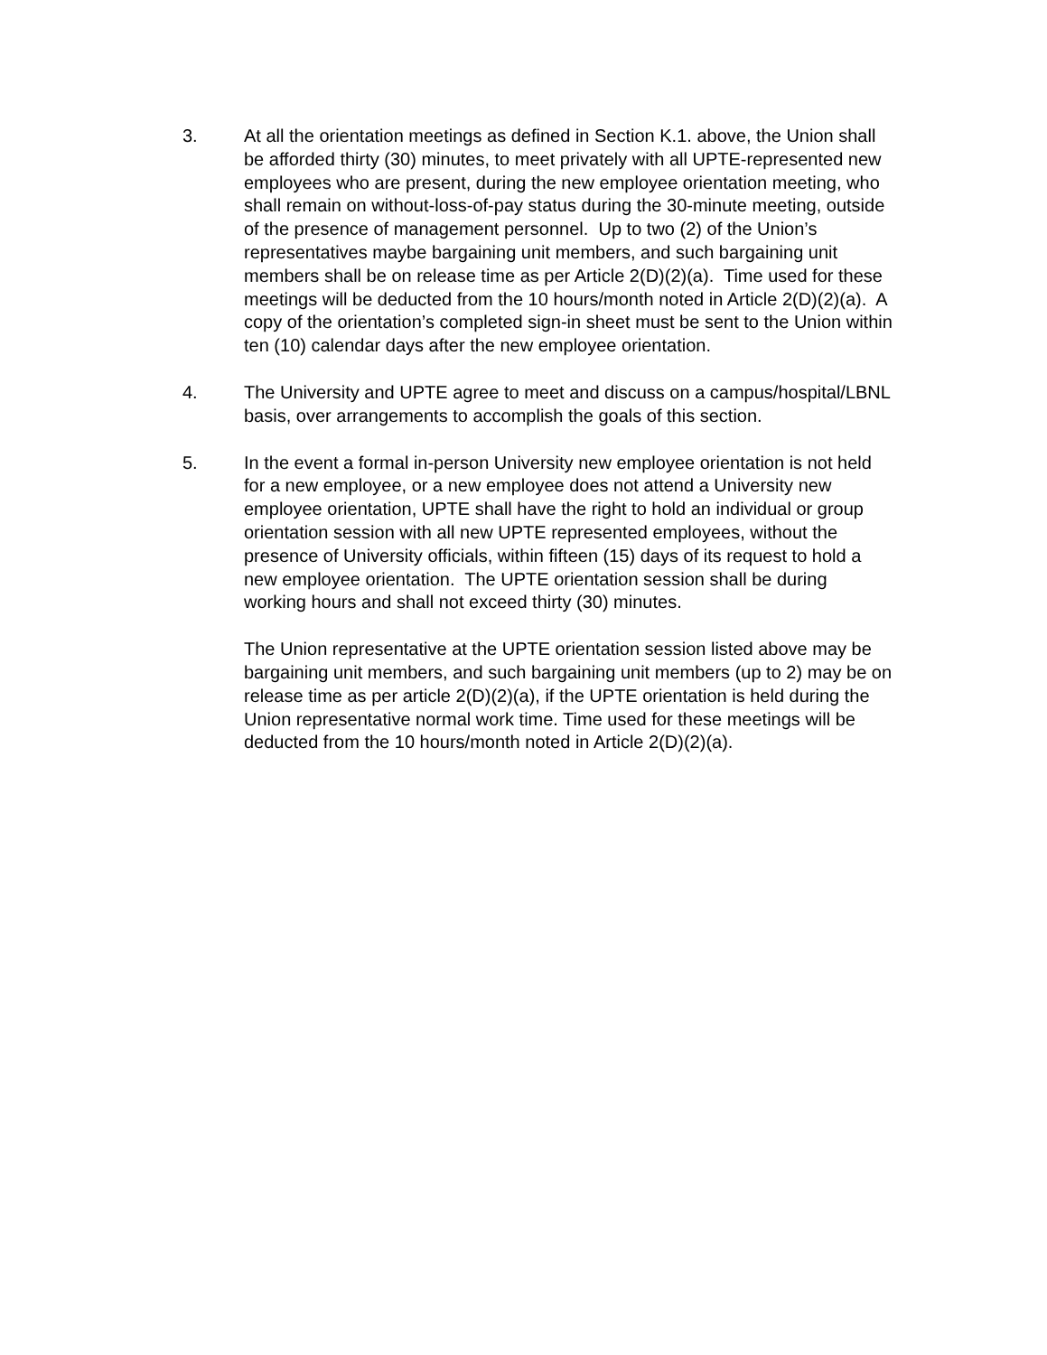3. At all the orientation meetings as defined in Section K.1. above, the Union shall be afforded thirty (30) minutes, to meet privately with all UPTE-represented new employees who are present, during the new employee orientation meeting, who shall remain on without-loss-of-pay status during the 30-minute meeting, outside of the presence of management personnel. Up to two (2) of the Union’s representatives maybe bargaining unit members, and such bargaining unit members shall be on release time as per Article 2(D)(2)(a). Time used for these meetings will be deducted from the 10 hours/month noted in Article 2(D)(2)(a). A copy of the orientation’s completed sign-in sheet must be sent to the Union within ten (10) calendar days after the new employee orientation.
4. The University and UPTE agree to meet and discuss on a campus/hospital/LBNL basis, over arrangements to accomplish the goals of this section.
5. In the event a formal in-person University new employee orientation is not held for a new employee, or a new employee does not attend a University new employee orientation, UPTE shall have the right to hold an individual or group orientation session with all new UPTE represented employees, without the presence of University officials, within fifteen (15) days of its request to hold a new employee orientation. The UPTE orientation session shall be during working hours and shall not exceed thirty (30) minutes.
The Union representative at the UPTE orientation session listed above may be bargaining unit members, and such bargaining unit members (up to 2) may be on release time as per article 2(D)(2)(a), if the UPTE orientation is held during the Union representative normal work time. Time used for these meetings will be deducted from the 10 hours/month noted in Article 2(D)(2)(a).